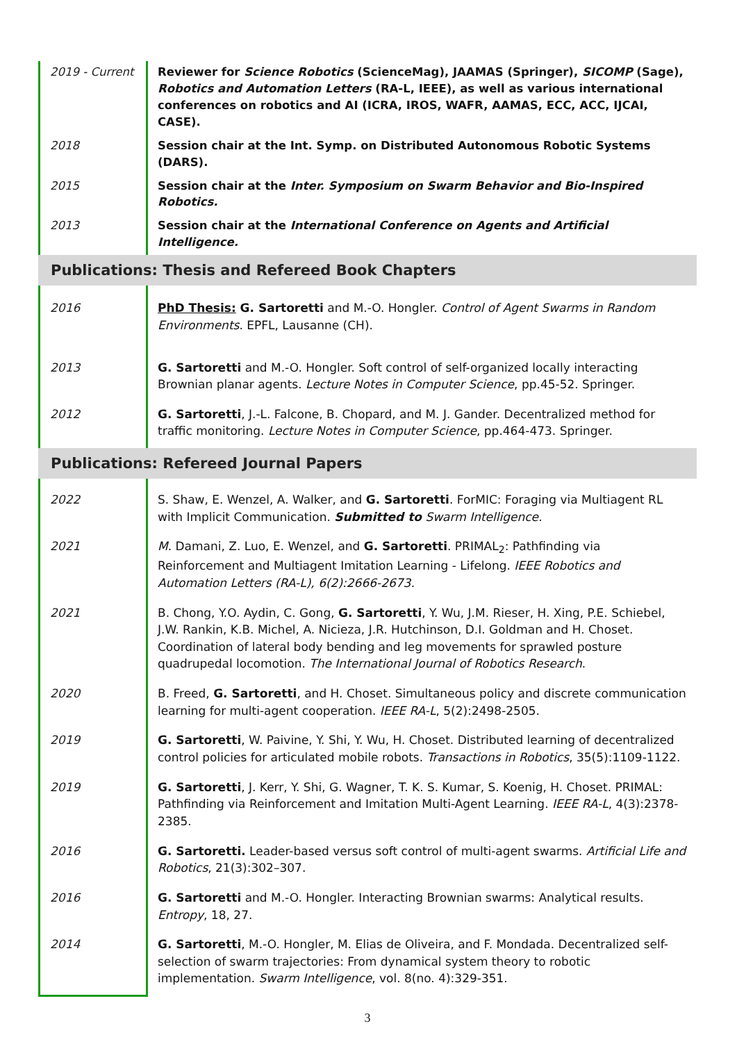| 2019 - Current | Reviewer for Science Robotics (ScienceMag), JAAMAS (Springer), SICOMP (Sage), Robotics and Automation Letters (RA-L, IEEE), as well as various international conferences on robotics and AI (ICRA, IROS, WAFR, AAMAS, ECC, ACC, IJCAI, CASE). |
| 2018 | Session chair at the Int. Symp. on Distributed Autonomous Robotic Systems (DARS). |
| 2015 | Session chair at the Inter. Symposium on Swarm Behavior and Bio-Inspired Robotics. |
| 2013 | Session chair at the International Conference on Agents and Artificial Intelligence. |
Publications: Thesis and Refereed Book Chapters
| 2016 | PhD Thesis: G. Sartoretti and M.-O. Hongler. Control of Agent Swarms in Random Environments . EPFL, Lausanne (CH). |
| 2013 | G. Sartoretti and M.-O. Hongler. Soft control of self-organized locally interacting Brownian planar agents. Lecture Notes in Computer Science , pp.45-52. Springer. |
| 2012 | G. Sartoretti , J.-L. Falcone, B. Chopard, and M. J. Gander. Decentralized method for traffic monitoring. Lecture Notes in Computer Science , pp.464-473. Springer. |
Publications: Refereed Journal Papers
| 2022 | S. Shaw, E. Wenzel, A. Walker, and G. Sartoretti . ForMIC: Foraging via Multiagent RL with Implicit Communication. Submitted to Swarm Intelligence. |
| 2021 | M . Damani, Z. Luo, E. Wenzel, and G. Sartoretti . PRIMAL<sub>2</sub>: Pathfinding via Reinforcement and Multiagent Imitation Learning - Lifelong. IEEE Robotics and Automation Letters (RA-L), 6(2):2666-2673. |
| 2021 | B. Chong, Y.O. Aydin, C. Gong, G. Sartoretti , Y. Wu, J.M. Rieser, H. Xing, P.E. Schiebel, J.W. Rankin, K.B. Michel, A. Nicieza, J.R. Hutchinson, D.I. Goldman and H. Choset. Coordination of lateral body bending and leg movements for sprawled posture quadrupedal locomotion. The International Journal of Robotics Research . |
| 2020 | B. Freed, G. Sartoretti , and H. Choset. Simultaneous policy and discrete communication learning for multi-agent cooperation. IEEE RA-L , 5(2):2498-2505. |
| 2019 | G. Sartoretti , W. Paivine, Y. Shi, Y. Wu, H. Choset. Distributed learning of decentralized control policies for articulated mobile robots. Transactions in Robotics , 35(5):1109-1122. |
| 2019 | G. Sartoretti , J. Kerr, Y. Shi, G. Wagner, T. K. S. Kumar, S. Koenig, H. Choset. PRIMAL: Pathfinding via Reinforcement and Imitation Multi-Agent Learning. IEEE RA-L , 4(3):2378-2385. |
| 2016 | G. Sartoretti. Leader-based versus soft control of multi-agent swarms. Artificial Life and Robotics , 21(3):302–307. |
| 2016 | G. Sartoretti and M.-O. Hongler. Interacting Brownian swarms: Analytical results. Entropy , 18, 27. |
| 2014 | G. Sartoretti , M.-O. Hongler, M. Elias de Oliveira, and F. Mondada. Decentralized self-selection of swarm trajectories: From dynamical system theory to robotic implementation. Swarm Intelligence , vol. 8(no. 4):329-351. |
3